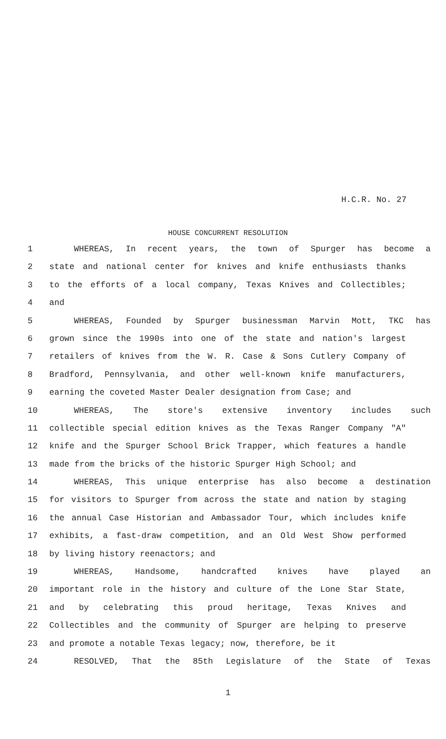H.C.R. No. 27
HOUSE CONCURRENT RESOLUTION
1 WHEREAS, In recent years, the town of Spurger has become a
2 state and national center for knives and knife enthusiasts thanks
3 to the efforts of a local company, Texas Knives and Collectibles;
4 and
5 WHEREAS, Founded by Spurger businessman Marvin Mott, TKC has
6 grown since the 1990s into one of the state and nation's largest
7 retailers of knives from the W. R. Case & Sons Cutlery Company of
8 Bradford, Pennsylvania, and other well-known knife manufacturers,
9 earning the coveted Master Dealer designation from Case; and
10 WHEREAS, The store's extensive inventory includes such
11 collectible special edition knives as the Texas Ranger Company "A"
12 knife and the Spurger School Brick Trapper, which features a handle
13 made from the bricks of the historic Spurger High School; and
14 WHEREAS, This unique enterprise has also become a destination
15 for visitors to Spurger from across the state and nation by staging
16 the annual Case Historian and Ambassador Tour, which includes knife
17 exhibits, a fast-draw competition, and an Old West Show performed
18 by living history reenactors; and
19 WHEREAS, Handsome, handcrafted knives have played an
20 important role in the history and culture of the Lone Star State,
21 and by celebrating this proud heritage, Texas Knives and
22 Collectibles and the community of Spurger are helping to preserve
23 and promote a notable Texas legacy; now, therefore, be it
24 RESOLVED, That the 85th Legislature of the State of Texas
1